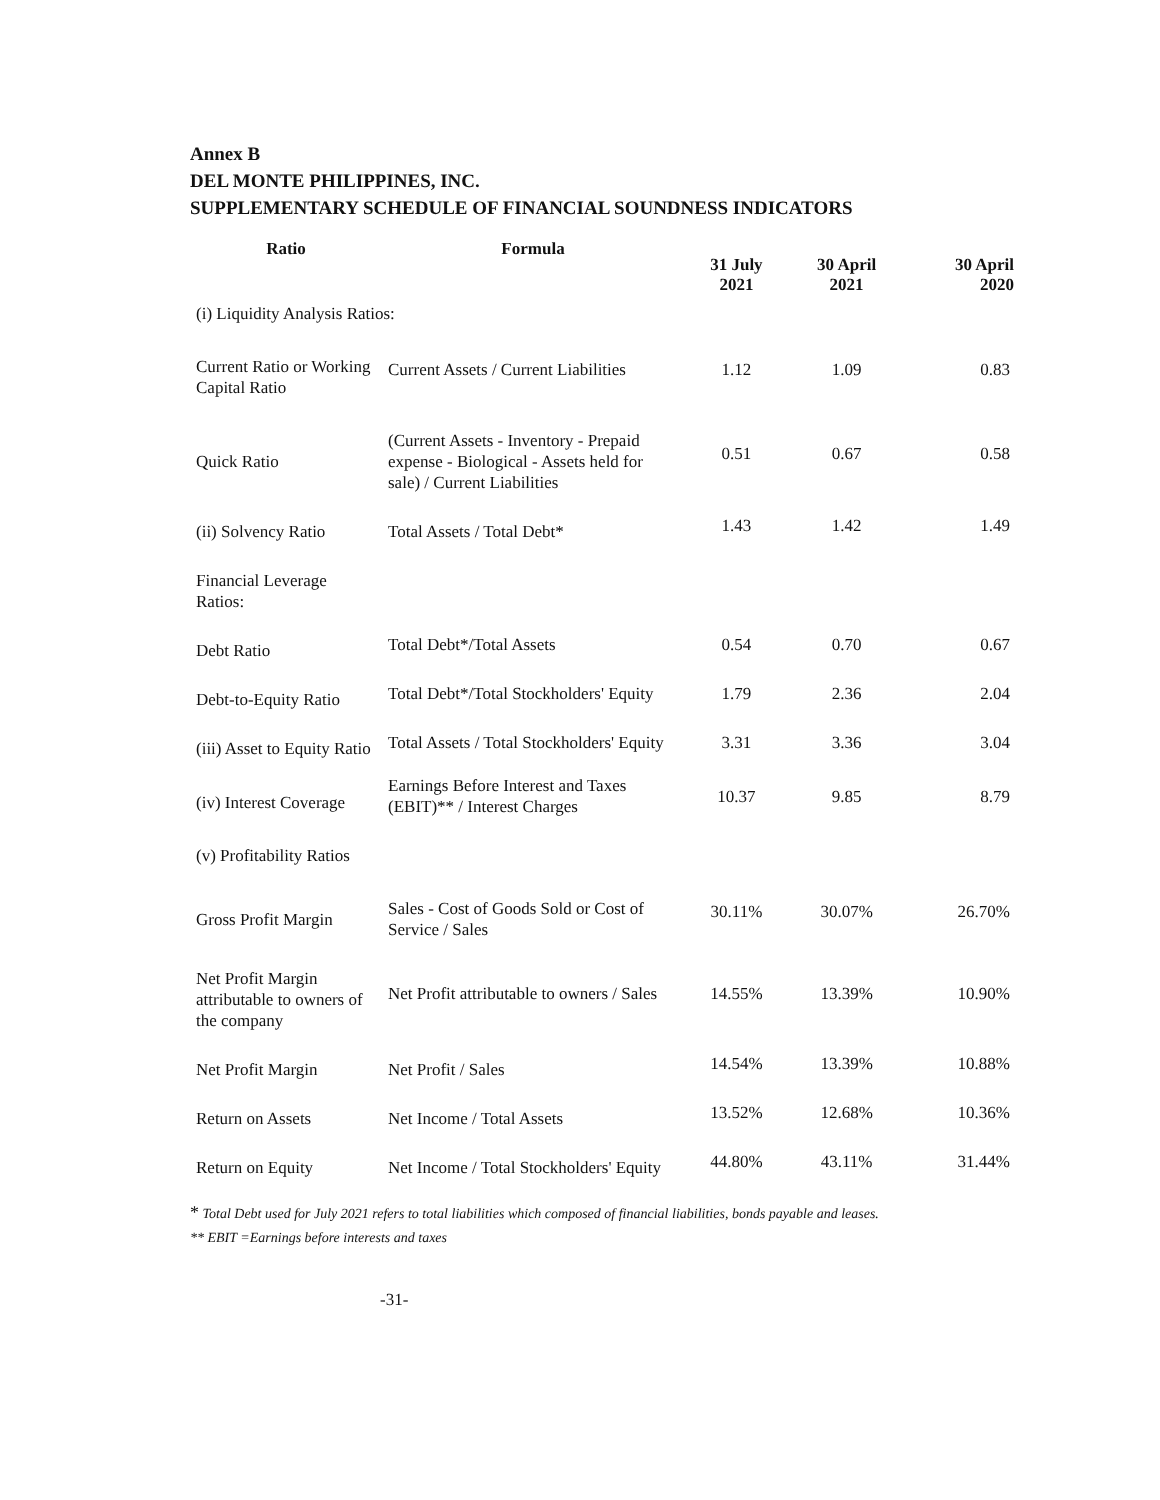Annex B
DEL MONTE PHILIPPINES, INC.
SUPPLEMENTARY SCHEDULE OF FINANCIAL SOUNDNESS INDICATORS
| Ratio | Formula | 31 July 2021 | 30 April 2021 | 30 April 2020 |
| --- | --- | --- | --- | --- |
| (i) Liquidity Analysis Ratios: | | | | |
| Current Ratio or Working Capital Ratio | Current Assets / Current Liabilities | 1.12 | 1.09 | 0.83 |
| Quick Ratio | (Current Assets - Inventory - Prepaid expense - Biological - Assets held for sale) / Current Liabilities | 0.51 | 0.67 | 0.58 |
| (ii) Solvency Ratio | Total Assets / Total Debt* | 1.43 | 1.42 | 1.49 |
| Financial Leverage Ratios: | | | | |
| Debt Ratio | Total Debt*/Total Assets | 0.54 | 0.70 | 0.67 |
| Debt-to-Equity Ratio | Total Debt*/Total Stockholders' Equity | 1.79 | 2.36 | 2.04 |
| (iii) Asset to Equity Ratio | Total Assets / Total Stockholders' Equity | 3.31 | 3.36 | 3.04 |
| (iv) Interest Coverage | Earnings Before Interest and Taxes (EBIT)** / Interest Charges | 10.37 | 9.85 | 8.79 |
| (v) Profitability Ratios | | | | |
| Gross Profit Margin | Sales - Cost of Goods Sold or Cost of Service / Sales | 30.11% | 30.07% | 26.70% |
| Net Profit Margin attributable to owners of the company | Net Profit attributable to owners / Sales | 14.55% | 13.39% | 10.90% |
| Net Profit Margin | Net Profit / Sales | 14.54% | 13.39% | 10.88% |
| Return on Assets | Net Income / Total Assets | 13.52% | 12.68% | 10.36% |
| Return on Equity | Net Income / Total Stockholders' Equity | 44.80% | 43.11% | 31.44% |
* Total Debt used for July 2021 refers to total liabilities which composed of financial liabilities, bonds payable and leases.
** EBIT =Earnings before interests and taxes
-31-